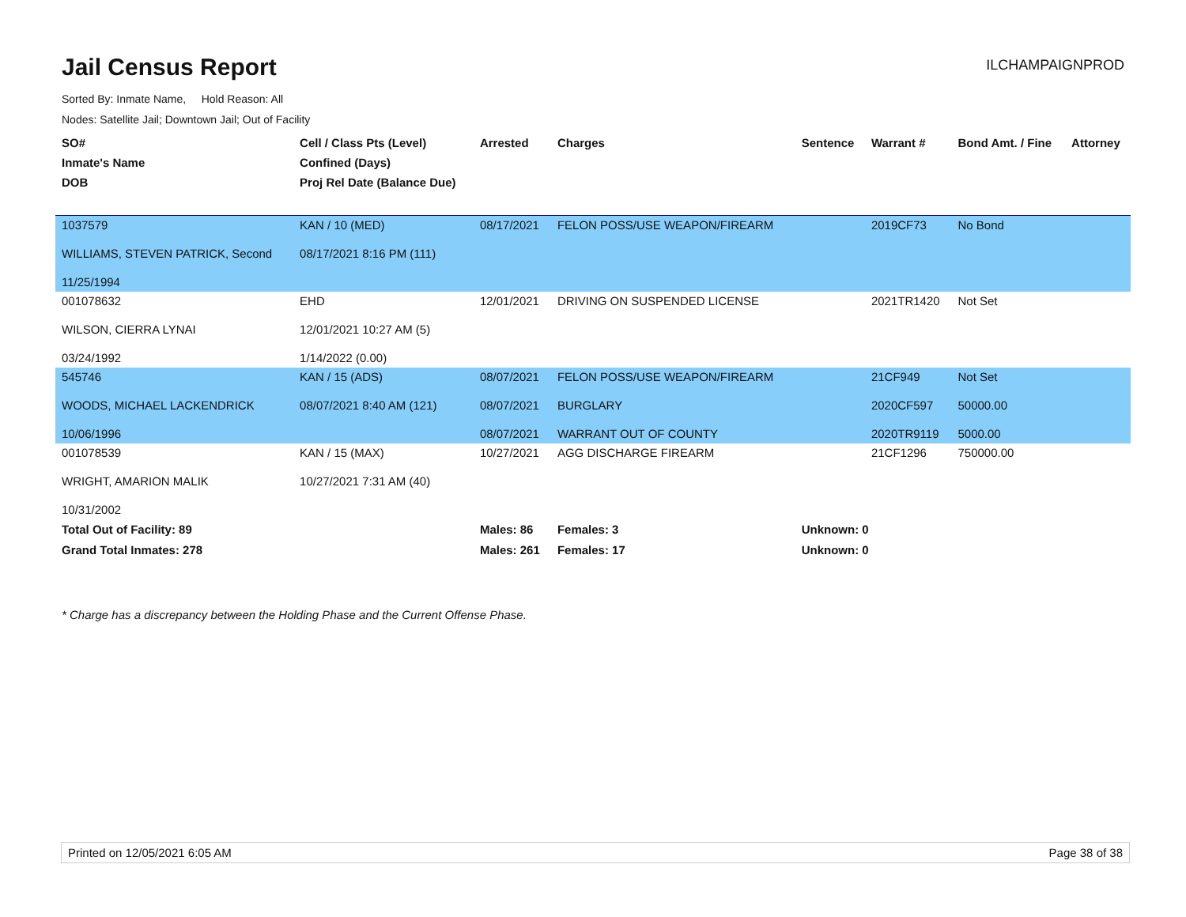Jail Census Report
ILCHAMPAIGNPROD
Sorted By: Inmate Name, Hold Reason: All
Nodes: Satellite Jail; Downtown Jail; Out of Facility
| SO# Inmate's Name DOB | Cell / Class Pts (Level) Confined (Days) Proj Rel Date (Balance Due) | Arrested | Charges | Sentence | Warrant # | Bond Amt. / Fine | Attorney |
| --- | --- | --- | --- | --- | --- | --- | --- |
| 1037579 WILLIAMS, STEVEN PATRICK, Second 11/25/1994 | KAN / 10 (MED) 08/17/2021 8:16 PM (111) | 08/17/2021 | FELON POSS/USE WEAPON/FIREARM | | 2019CF73 | No Bond | |
| 001078632 WILSON, CIERRA LYNAI 03/24/1992 | EHD 12/01/2021 10:27 AM (5) 1/14/2022 (0.00) | 12/01/2021 | DRIVING ON SUSPENDED LICENSE | | 2021TR1420 | Not Set | |
| 545746 WOODS, MICHAEL LACKENDRICK 10/06/1996 | KAN / 15 (ADS) 08/07/2021 8:40 AM (121) | 08/07/2021 08/07/2021 08/07/2021 | FELON POSS/USE WEAPON/FIREARM BURGLARY WARRANT OUT OF COUNTY | | 21CF949 2020CF597 2020TR9119 | Not Set 50000.00 5000.00 | |
| 001078539 WRIGHT, AMARION MALIK 10/31/2002 | KAN / 15 (MAX) 10/27/2021 7:31 AM (40) | 10/27/2021 | AGG DISCHARGE FIREARM | | 21CF1296 | 750000.00 | |
| Total Out of Facility: 89 | | Males: 86 | Females: 3 | Unknown: 0 | | | |
| Grand Total Inmates: 278 | | Males: 261 | Females: 17 | Unknown: 0 | | | |
* Charge has a discrepancy between the Holding Phase and the Current Offense Phase.
Printed on 12/05/2021 6:05 AM Page 38 of 38